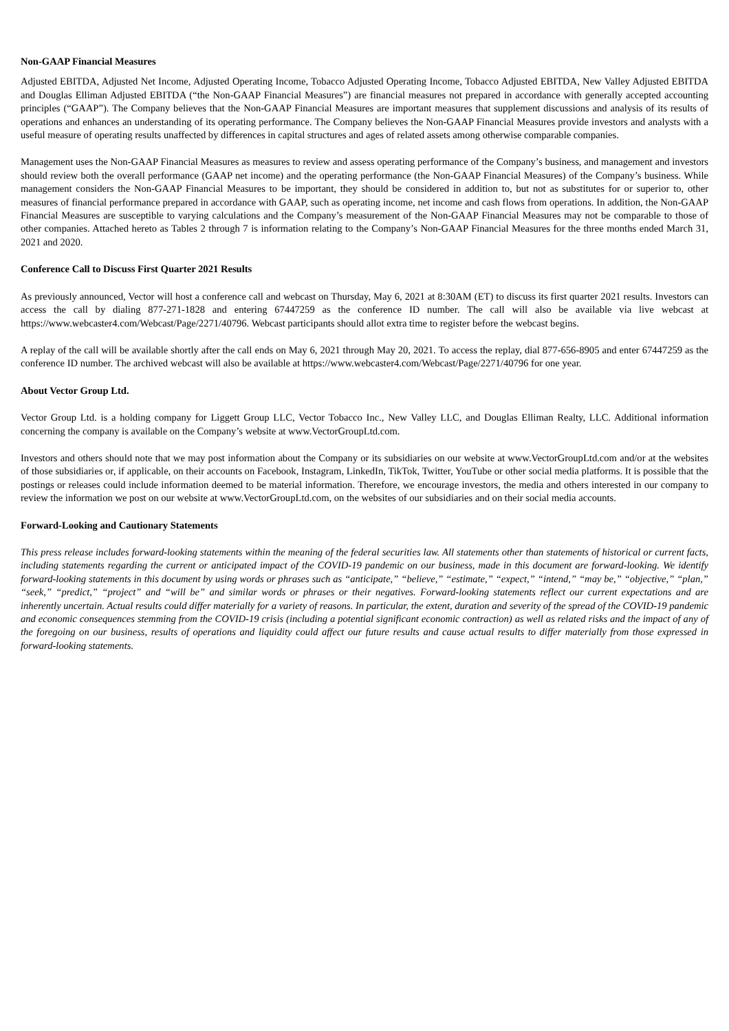Non-GAAP Financial Measures
Adjusted EBITDA, Adjusted Net Income, Adjusted Operating Income, Tobacco Adjusted Operating Income, Tobacco Adjusted EBITDA, New Valley Adjusted EBITDA and Douglas Elliman Adjusted EBITDA (“the Non-GAAP Financial Measures”) are financial measures not prepared in accordance with generally accepted accounting principles (“GAAP”). The Company believes that the Non-GAAP Financial Measures are important measures that supplement discussions and analysis of its results of operations and enhances an understanding of its operating performance. The Company believes the Non-GAAP Financial Measures provide investors and analysts with a useful measure of operating results unaffected by differences in capital structures and ages of related assets among otherwise comparable companies.
Management uses the Non-GAAP Financial Measures as measures to review and assess operating performance of the Company’s business, and management and investors should review both the overall performance (GAAP net income) and the operating performance (the Non-GAAP Financial Measures) of the Company’s business. While management considers the Non-GAAP Financial Measures to be important, they should be considered in addition to, but not as substitutes for or superior to, other measures of financial performance prepared in accordance with GAAP, such as operating income, net income and cash flows from operations. In addition, the Non-GAAP Financial Measures are susceptible to varying calculations and the Company’s measurement of the Non-GAAP Financial Measures may not be comparable to those of other companies. Attached hereto as Tables 2 through 7 is information relating to the Company’s Non-GAAP Financial Measures for the three months ended March 31, 2021 and 2020.
Conference Call to Discuss First Quarter 2021 Results
As previously announced, Vector will host a conference call and webcast on Thursday, May 6, 2021 at 8:30AM (ET) to discuss its first quarter 2021 results. Investors can access the call by dialing 877-271-1828 and entering 67447259 as the conference ID number. The call will also be available via live webcast at https://www.webcaster4.com/Webcast/Page/2271/40796. Webcast participants should allot extra time to register before the webcast begins.
A replay of the call will be available shortly after the call ends on May 6, 2021 through May 20, 2021. To access the replay, dial 877-656-8905 and enter 67447259 as the conference ID number. The archived webcast will also be available at https://www.webcaster4.com/Webcast/Page/2271/40796 for one year.
About Vector Group Ltd.
Vector Group Ltd. is a holding company for Liggett Group LLC, Vector Tobacco Inc., New Valley LLC, and Douglas Elliman Realty, LLC. Additional information concerning the company is available on the Company’s website at www.VectorGroupLtd.com.
Investors and others should note that we may post information about the Company or its subsidiaries on our website at www.VectorGroupLtd.com and/or at the websites of those subsidiaries or, if applicable, on their accounts on Facebook, Instagram, LinkedIn, TikTok, Twitter, YouTube or other social media platforms. It is possible that the postings or releases could include information deemed to be material information. Therefore, we encourage investors, the media and others interested in our company to review the information we post on our website at www.VectorGroupLtd.com, on the websites of our subsidiaries and on their social media accounts.
Forward-Looking and Cautionary Statements
This press release includes forward-looking statements within the meaning of the federal securities law. All statements other than statements of historical or current facts, including statements regarding the current or anticipated impact of the COVID-19 pandemic on our business, made in this document are forward-looking. We identify forward-looking statements in this document by using words or phrases such as “anticipate,” “believe,” “estimate,” “expect,” “intend,” “may be,” “objective,” “plan,” “seek,” “predict,” “project” and “will be” and similar words or phrases or their negatives. Forward-looking statements reflect our current expectations and are inherently uncertain. Actual results could differ materially for a variety of reasons. In particular, the extent, duration and severity of the spread of the COVID-19 pandemic and economic consequences stemming from the COVID-19 crisis (including a potential significant economic contraction) as well as related risks and the impact of any of the foregoing on our business, results of operations and liquidity could affect our future results and cause actual results to differ materially from those expressed in forward-looking statements.